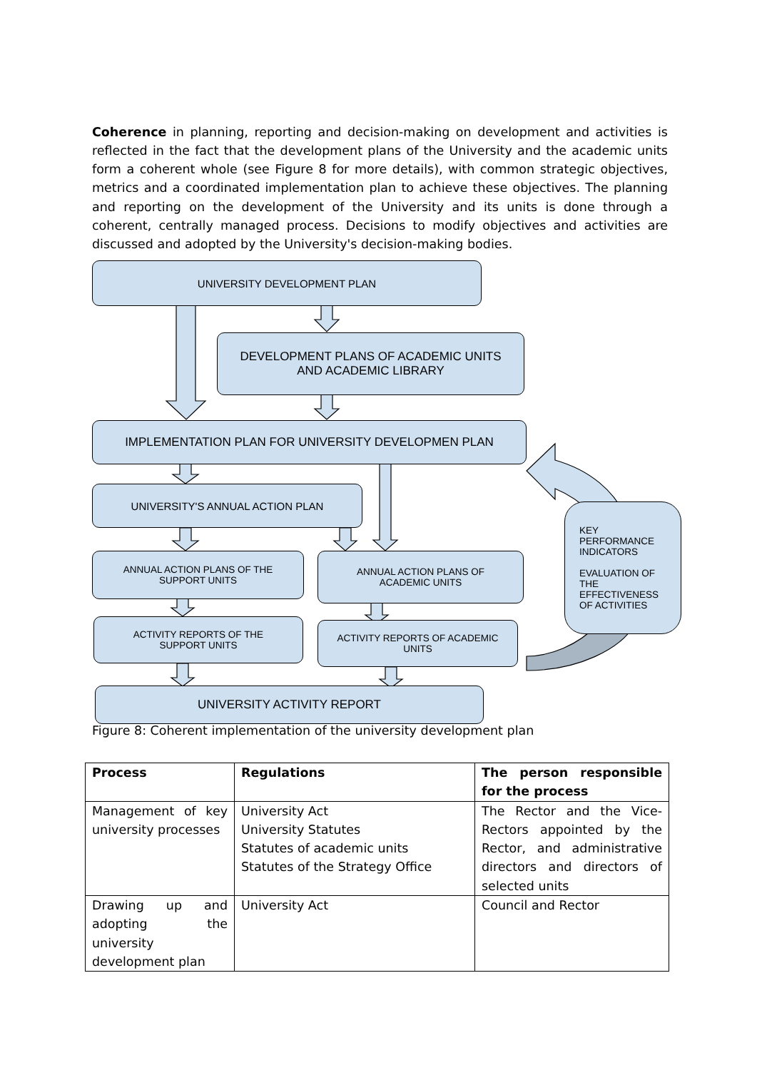Coherence in planning, reporting and decision-making on development and activities is reflected in the fact that the development plans of the University and the academic units form a coherent whole (see Figure 8 for more details), with common strategic objectives, metrics and a coordinated implementation plan to achieve these objectives. The planning and reporting on the development of the University and its units is done through a coherent, centrally managed process. Decisions to modify objectives and activities are discussed and adopted by the University's decision-making bodies.
UNIVERSITY DEVELOPMENT PLAN
DEVELOPMENT PLANS OF ACADEMIC UNITS
AND ACADEMIC LIBRARY
IMPLEMENTATION PLAN FOR UNIVERSITY DEVELOPMEN PLAN
UNIVERSITY'S ANNUAL ACTION PLAN
ANNUAL ACTION PLANS OF THE
SUPPORT UNITS
ANNUAL ACTION PLANS OF
ACADEMIC UNITS
ACTIVITY REPORTS OF THE
SUPPORT UNITS
ACTIVITY REPORTS OF ACADEMIC
UNITS
UNIVERSITY ACTIVITY REPORT
KEY
PERFORMANCE
INDICATORS
EVALUATION OF
THE
EFFECTIVENESS
OF ACTIVITIES
Figure 8: Coherent implementation of the university development plan
| Process | Regulations | The person responsible for the process |
| --- | --- | --- |
| Management of key university processes | University Act University Statutes Statutes of academic units Statutes of the Strategy Office | The Rector and the Vice-Rectors appointed by the Rector, and administrative directors and directors of selected units |
| Drawing up and adopting the university development plan | University Act | Council and Rector |